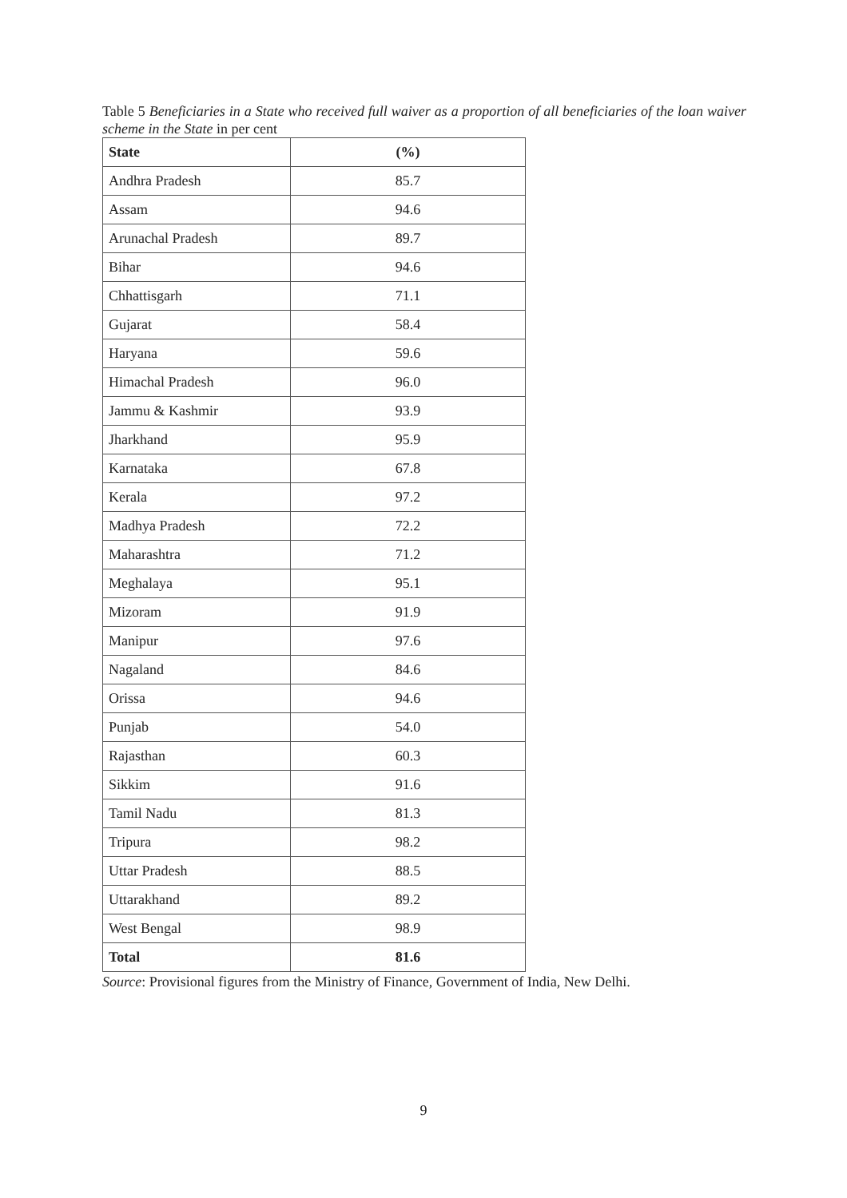Table 5 Beneficiaries in a State who received full waiver as a proportion of all beneficiaries of the loan waiver scheme in the State in per cent
| State | (%) |
| --- | --- |
| Andhra Pradesh | 85.7 |
| Assam | 94.6 |
| Arunachal Pradesh | 89.7 |
| Bihar | 94.6 |
| Chhattisgarh | 71.1 |
| Gujarat | 58.4 |
| Haryana | 59.6 |
| Himachal Pradesh | 96.0 |
| Jammu & Kashmir | 93.9 |
| Jharkhand | 95.9 |
| Karnataka | 67.8 |
| Kerala | 97.2 |
| Madhya Pradesh | 72.2 |
| Maharashtra | 71.2 |
| Meghalaya | 95.1 |
| Mizoram | 91.9 |
| Manipur | 97.6 |
| Nagaland | 84.6 |
| Orissa | 94.6 |
| Punjab | 54.0 |
| Rajasthan | 60.3 |
| Sikkim | 91.6 |
| Tamil Nadu | 81.3 |
| Tripura | 98.2 |
| Uttar Pradesh | 88.5 |
| Uttarakhand | 89.2 |
| West Bengal | 98.9 |
| Total | 81.6 |
Source: Provisional figures from the Ministry of Finance, Government of India, New Delhi.
9